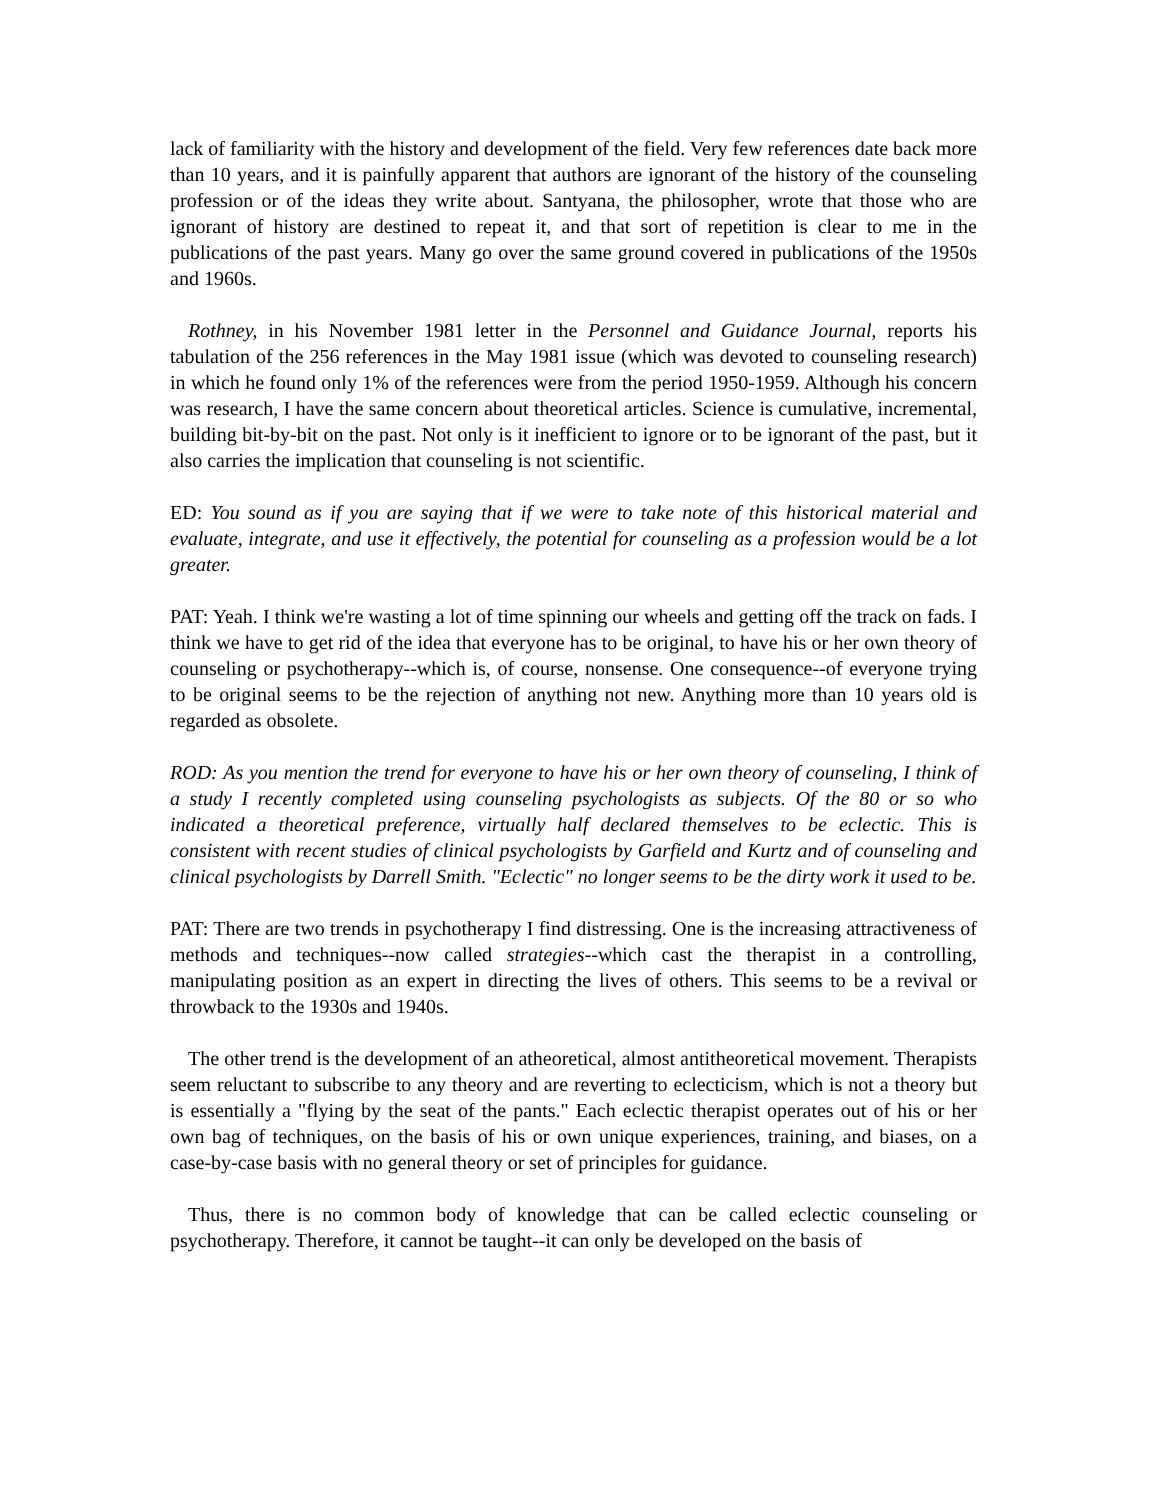lack of familiarity with the history and development of the field. Very few references date back more than 10 years, and it is painfully apparent that authors are ignorant of the history of the counseling profession or of the ideas they write about. Santyana, the philosopher, wrote that those who are ignorant of history are destined to repeat it, and that sort of repetition is clear to me in the publications of the past years. Many go over the same ground covered in publications of the 1950s and 1960s.
Rothney, in his November 1981 letter in the Personnel and Guidance Journal, reports his tabulation of the 256 references in the May 1981 issue (which was devoted to counseling research) in which he found only 1% of the references were from the period 1950-1959. Although his concern was research, I have the same concern about theoretical articles. Science is cumulative, incremental, building bit-by-bit on the past. Not only is it inefficient to ignore or to be ignorant of the past, but it also carries the implication that counseling is not scientific.
ED: You sound as if you are saying that if we were to take note of this historical material and evaluate, integrate, and use it effectively, the potential for counseling as a profession would be a lot greater.
PAT: Yeah. I think we're wasting a lot of time spinning our wheels and getting off the track on fads. I think we have to get rid of the idea that everyone has to be original, to have his or her own theory of counseling or psychotherapy--which is, of course, nonsense. One consequence--of everyone trying to be original seems to be the rejection of anything not new. Anything more than 10 years old is regarded as obsolete.
ROD: As you mention the trend for everyone to have his or her own theory of counseling, I think of a study I recently completed using counseling psychologists as subjects. Of the 80 or so who indicated a theoretical preference, virtually half declared themselves to be eclectic. This is consistent with recent studies of clinical psychologists by Garfield and Kurtz and of counseling and clinical psychologists by Darrell Smith. "Eclectic" no longer seems to be the dirty work it used to be.
PAT: There are two trends in psychotherapy I find distressing. One is the increasing attractiveness of methods and techniques--now called strategies--which cast the therapist in a controlling, manipulating position as an expert in directing the lives of others. This seems to be a revival or throwback to the 1930s and 1940s.
The other trend is the development of an atheoretical, almost antitheoretical movement. Therapists seem reluctant to subscribe to any theory and are reverting to eclecticism, which is not a theory but is essentially a "flying by the seat of the pants." Each eclectic therapist operates out of his or her own bag of techniques, on the basis of his or own unique experiences, training, and biases, on a case-by-case basis with no general theory or set of principles for guidance.
Thus, there is no common body of knowledge that can be called eclectic counseling or psychotherapy. Therefore, it cannot be taught--it can only be developed on the basis of